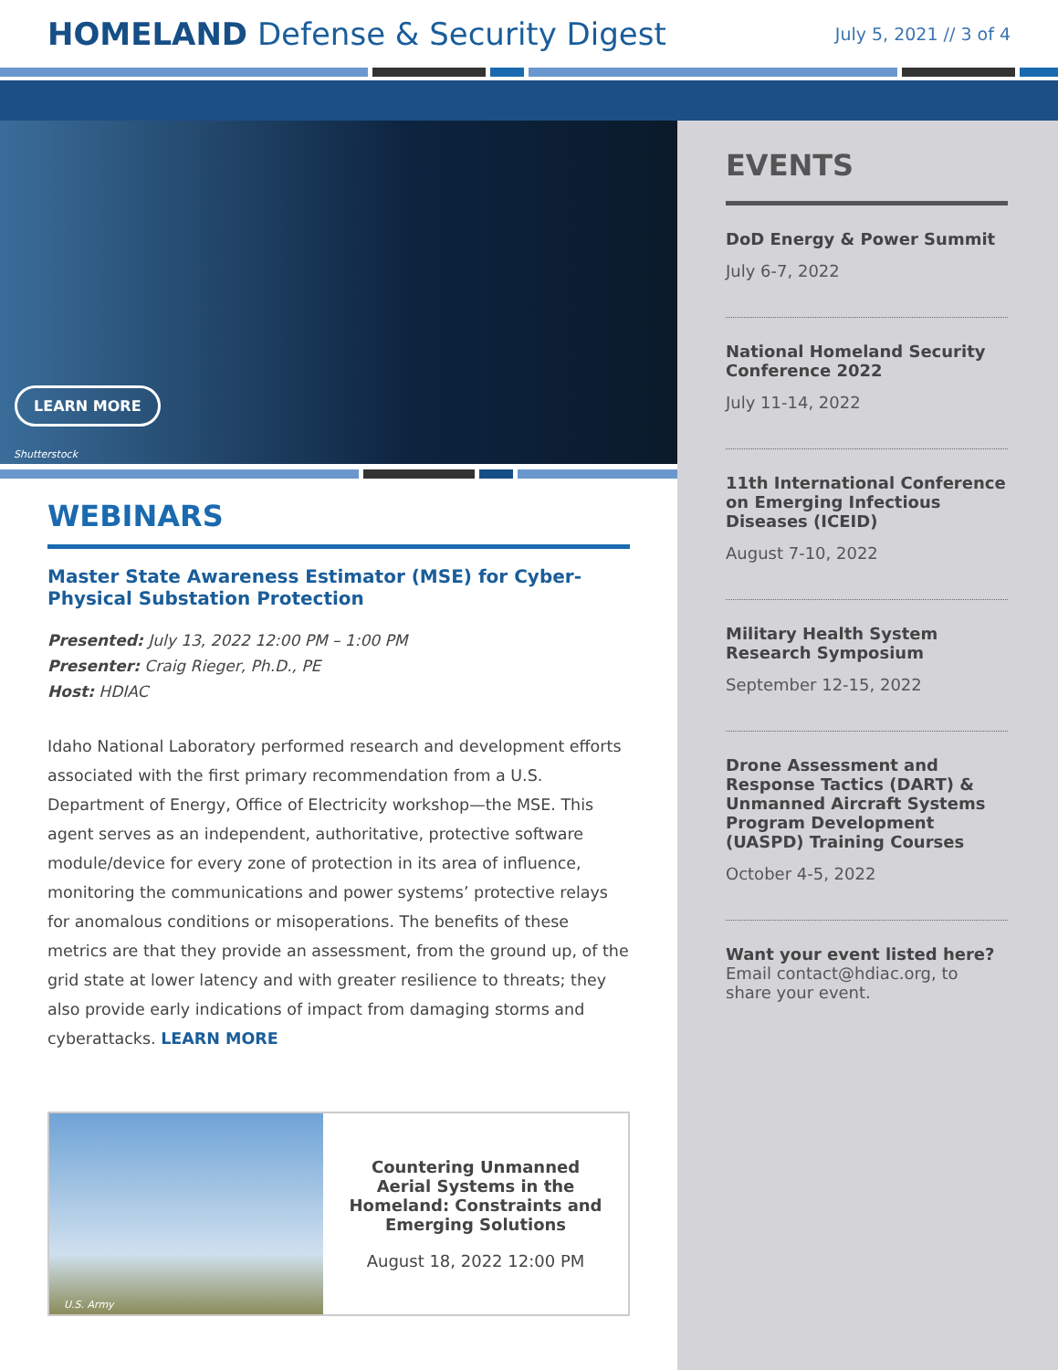HOMELAND Defense & Security Digest
July 5, 2021 // 3 of 4
LEARN MORE
Shutterstock
WEBINARS
Master State Awareness Estimator (MSE) for Cyber-Physical Substation Protection
Presented: July 13, 2022 12:00 PM – 1:00 PM
Presenter: Craig Rieger, Ph.D., PE
Host: HDIAC
Idaho National Laboratory performed research and development efforts associated with the first primary recommendation from a U.S. Department of Energy, Office of Electricity workshop—the MSE. This agent serves as an independent, authoritative, protective software module/device for every zone of protection in its area of influence, monitoring the communications and power systems’ protective relays for anomalous conditions or misoperations. The benefits of these metrics are that they provide an assessment, from the ground up, of the grid state at lower latency and with greater resilience to threats; they also provide early indications of impact from damaging storms and cyberattacks. LEARN MORE
U.S. Army
Countering Unmanned Aerial Systems in the Homeland: Constraints and Emerging Solutions
August 18, 2022 12:00 PM
EVENTS
DoD Energy & Power Summit
July 6-7, 2022
National Homeland Security Conference 2022
July 11-14, 2022
11th International Conference on Emerging Infectious Diseases (ICEID)
August 7-10, 2022
Military Health System Research Symposium
September 12-15, 2022
Drone Assessment and Response Tactics (DART) & Unmanned Aircraft Systems Program Development (UASPD) Training Courses
October 4-5, 2022
Want your event listed here?
Email contact@hdiac.org, to share your event.